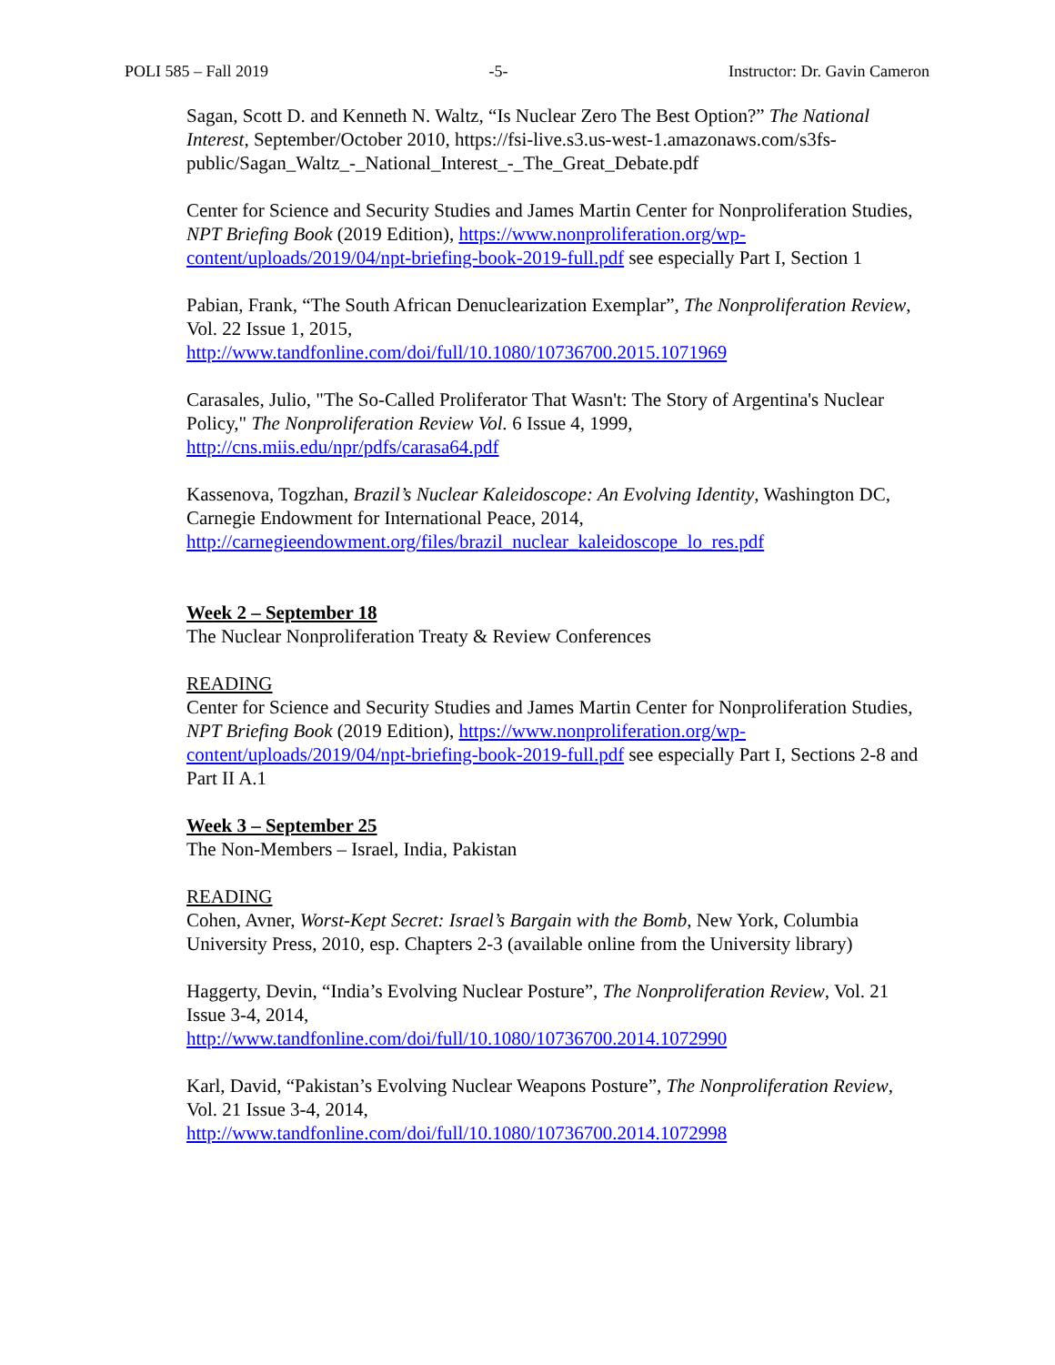POLI 585 – Fall 2019 -5- Instructor: Dr. Gavin Cameron
Sagan, Scott D. and Kenneth N. Waltz, “Is Nuclear Zero The Best Option?” The National Interest, September/October 2010, https://fsi-live.s3.us-west-1.amazonaws.com/s3fs-public/Sagan_Waltz_-_National_Interest_-_The_Great_Debate.pdf
Center for Science and Security Studies and James Martin Center for Nonproliferation Studies, NPT Briefing Book (2019 Edition), https://www.nonproliferation.org/wp-content/uploads/2019/04/npt-briefing-book-2019-full.pdf see especially Part I, Section 1
Pabian, Frank, “The South African Denuclearization Exemplar”, The Nonproliferation Review, Vol. 22 Issue 1, 2015,
http://www.tandfonline.com/doi/full/10.1080/10736700.2015.1071969
Carasales, Julio, "The So-Called Proliferator That Wasn't: The Story of Argentina's Nuclear Policy," The Nonproliferation Review Vol. 6 Issue 4, 1999,
http://cns.miis.edu/npr/pdfs/carasa64.pdf
Kassenova, Togzhan, Brazil’s Nuclear Kaleidoscope: An Evolving Identity, Washington DC, Carnegie Endowment for International Peace, 2014,
http://carnegieendowment.org/files/brazil_nuclear_kaleidoscope_lo_res.pdf
Week 2 – September 18
The Nuclear Nonproliferation Treaty & Review Conferences
READING
Center for Science and Security Studies and James Martin Center for Nonproliferation Studies, NPT Briefing Book (2019 Edition), https://www.nonproliferation.org/wp-content/uploads/2019/04/npt-briefing-book-2019-full.pdf see especially Part I, Sections 2-8 and Part II A.1
Week 3 – September 25
The Non-Members – Israel, India, Pakistan
READING
Cohen, Avner, Worst-Kept Secret: Israel’s Bargain with the Bomb, New York, Columbia University Press, 2010, esp. Chapters 2-3 (available online from the University library)
Haggerty, Devin, “India’s Evolving Nuclear Posture”, The Nonproliferation Review, Vol. 21 Issue 3-4, 2014,
http://www.tandfonline.com/doi/full/10.1080/10736700.2014.1072990
Karl, David, “Pakistan’s Evolving Nuclear Weapons Posture”, The Nonproliferation Review, Vol. 21 Issue 3-4, 2014,
http://www.tandfonline.com/doi/full/10.1080/10736700.2014.1072998